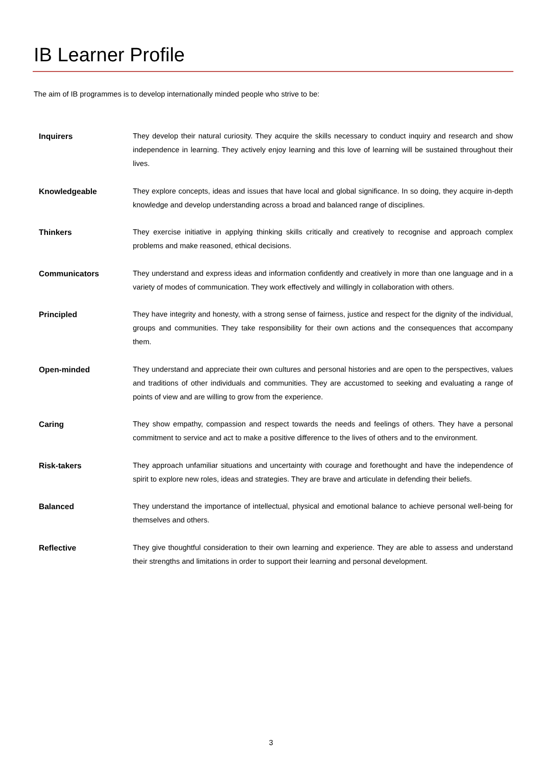IB Learner Profile
The aim of IB programmes is to develop internationally minded people who strive to be:
Inquirers They develop their natural curiosity. They acquire the skills necessary to conduct inquiry and research and show independence in learning. They actively enjoy learning and this love of learning will be sustained throughout their lives.
Knowledgeable They explore concepts, ideas and issues that have local and global significance. In so doing, they acquire in-depth knowledge and develop understanding across a broad and balanced range of disciplines.
Thinkers They exercise initiative in applying thinking skills critically and creatively to recognise and approach complex problems and make reasoned, ethical decisions.
Communicators They understand and express ideas and information confidently and creatively in more than one language and in a variety of modes of communication. They work effectively and willingly in collaboration with others.
Principled They have integrity and honesty, with a strong sense of fairness, justice and respect for the dignity of the individual, groups and communities. They take responsibility for their own actions and the consequences that accompany them.
Open-minded They understand and appreciate their own cultures and personal histories and are open to the perspectives, values and traditions of other individuals and communities. They are accustomed to seeking and evaluating a range of points of view and are willing to grow from the experience.
Caring They show empathy, compassion and respect towards the needs and feelings of others. They have a personal commitment to service and act to make a positive difference to the lives of others and to the environment.
Risk-takers They approach unfamiliar situations and uncertainty with courage and forethought and have the independence of spirit to explore new roles, ideas and strategies. They are brave and articulate in defending their beliefs.
Balanced They understand the importance of intellectual, physical and emotional balance to achieve personal well-being for themselves and others.
Reflective They give thoughtful consideration to their own learning and experience. They are able to assess and understand their strengths and limitations in order to support their learning and personal development.
3